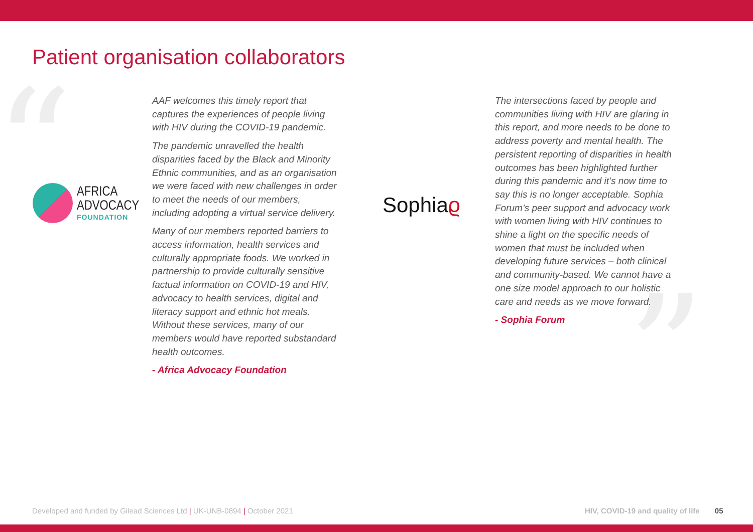“
”
Patient organisation collaborators
AFRICA
ADVOCACY
FOUNDATION
AAF welcomes this timely report that captures the experiences of people living with HIV during the COVID-19 pandemic.
The pandemic unravelled the health disparities faced by the Black and Minority Ethnic communities, and as an organisation we were faced with new challenges in order to meet the needs of our members, including adopting a virtual service delivery.
Many of our members reported barriers to access information, health services and culturally appropriate foods. We worked in partnership to provide culturally sensitive factual information on COVID-19 and HIV, advocacy to health services, digital and literacy support and ethnic hot meals. Without these services, many of our members would have reported substandard health outcomes.
- Africa Advocacy Foundation
Sophiaϱ
The intersections faced by people and communities living with HIV are glaring in this report, and more needs to be done to address poverty and mental health. The persistent reporting of disparities in health outcomes has been highlighted further during this pandemic and it’s now time to say this is no longer acceptable. Sophia Forum’s peer support and advocacy work with women living with HIV continues to shine a light on the specific needs of women that must be included when developing future services – both clinical and community-based. We cannot have a one size model approach to our holistic care and needs as we move forward.
- Sophia Forum
Developed and funded by Gilead Sciences Ltd | UK-UNB-0894 | October 2021
HIV, COVID-19 and quality of life 05